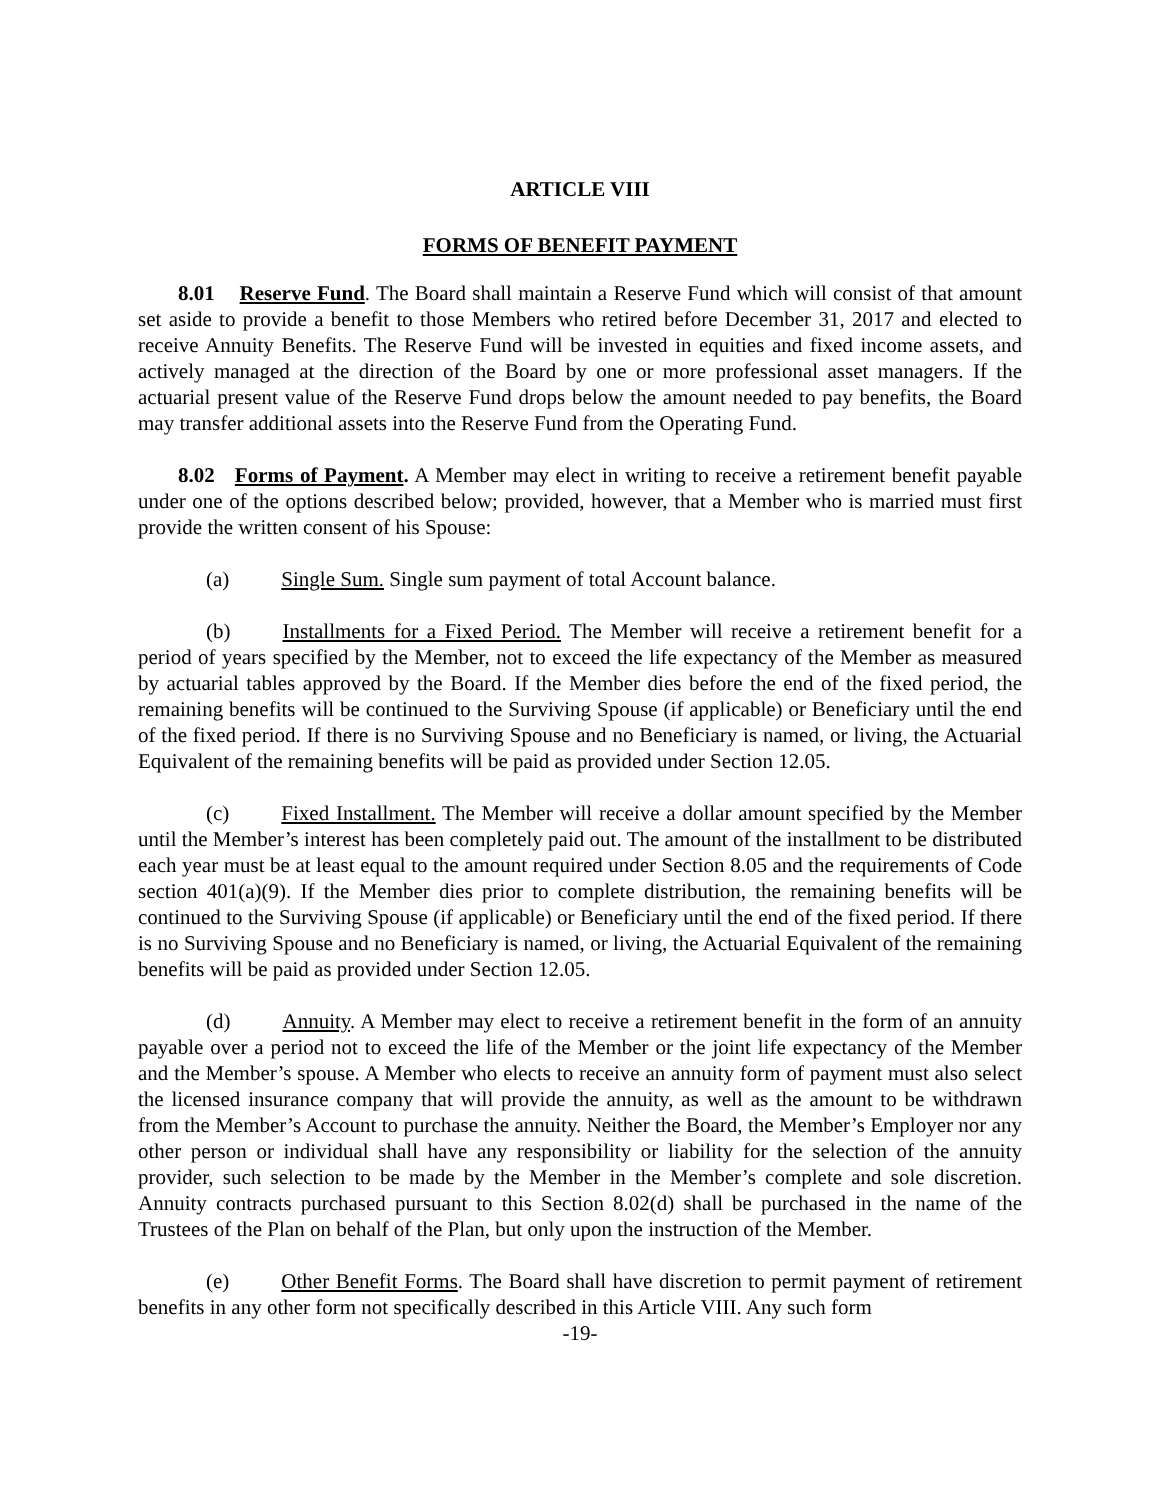ARTICLE VIII
FORMS OF BENEFIT PAYMENT
8.01 Reserve Fund. The Board shall maintain a Reserve Fund which will consist of that amount set aside to provide a benefit to those Members who retired before December 31, 2017 and elected to receive Annuity Benefits. The Reserve Fund will be invested in equities and fixed income assets, and actively managed at the direction of the Board by one or more professional asset managers. If the actuarial present value of the Reserve Fund drops below the amount needed to pay benefits, the Board may transfer additional assets into the Reserve Fund from the Operating Fund.
8.02 Forms of Payment. A Member may elect in writing to receive a retirement benefit payable under one of the options described below; provided, however, that a Member who is married must first provide the written consent of his Spouse:
(a) Single Sum. Single sum payment of total Account balance.
(b) Installments for a Fixed Period. The Member will receive a retirement benefit for a period of years specified by the Member, not to exceed the life expectancy of the Member as measured by actuarial tables approved by the Board. If the Member dies before the end of the fixed period, the remaining benefits will be continued to the Surviving Spouse (if applicable) or Beneficiary until the end of the fixed period. If there is no Surviving Spouse and no Beneficiary is named, or living, the Actuarial Equivalent of the remaining benefits will be paid as provided under Section 12.05.
(c) Fixed Installment. The Member will receive a dollar amount specified by the Member until the Member’s interest has been completely paid out. The amount of the installment to be distributed each year must be at least equal to the amount required under Section 8.05 and the requirements of Code section 401(a)(9). If the Member dies prior to complete distribution, the remaining benefits will be continued to the Surviving Spouse (if applicable) or Beneficiary until the end of the fixed period. If there is no Surviving Spouse and no Beneficiary is named, or living, the Actuarial Equivalent of the remaining benefits will be paid as provided under Section 12.05.
(d) Annuity. A Member may elect to receive a retirement benefit in the form of an annuity payable over a period not to exceed the life of the Member or the joint life expectancy of the Member and the Member’s spouse. A Member who elects to receive an annuity form of payment must also select the licensed insurance company that will provide the annuity, as well as the amount to be withdrawn from the Member’s Account to purchase the annuity. Neither the Board, the Member’s Employer nor any other person or individual shall have any responsibility or liability for the selection of the annuity provider, such selection to be made by the Member in the Member’s complete and sole discretion. Annuity contracts purchased pursuant to this Section 8.02(d) shall be purchased in the name of the Trustees of the Plan on behalf of the Plan, but only upon the instruction of the Member.
(e) Other Benefit Forms. The Board shall have discretion to permit payment of retirement benefits in any other form not specifically described in this Article VIII. Any such form
-19-